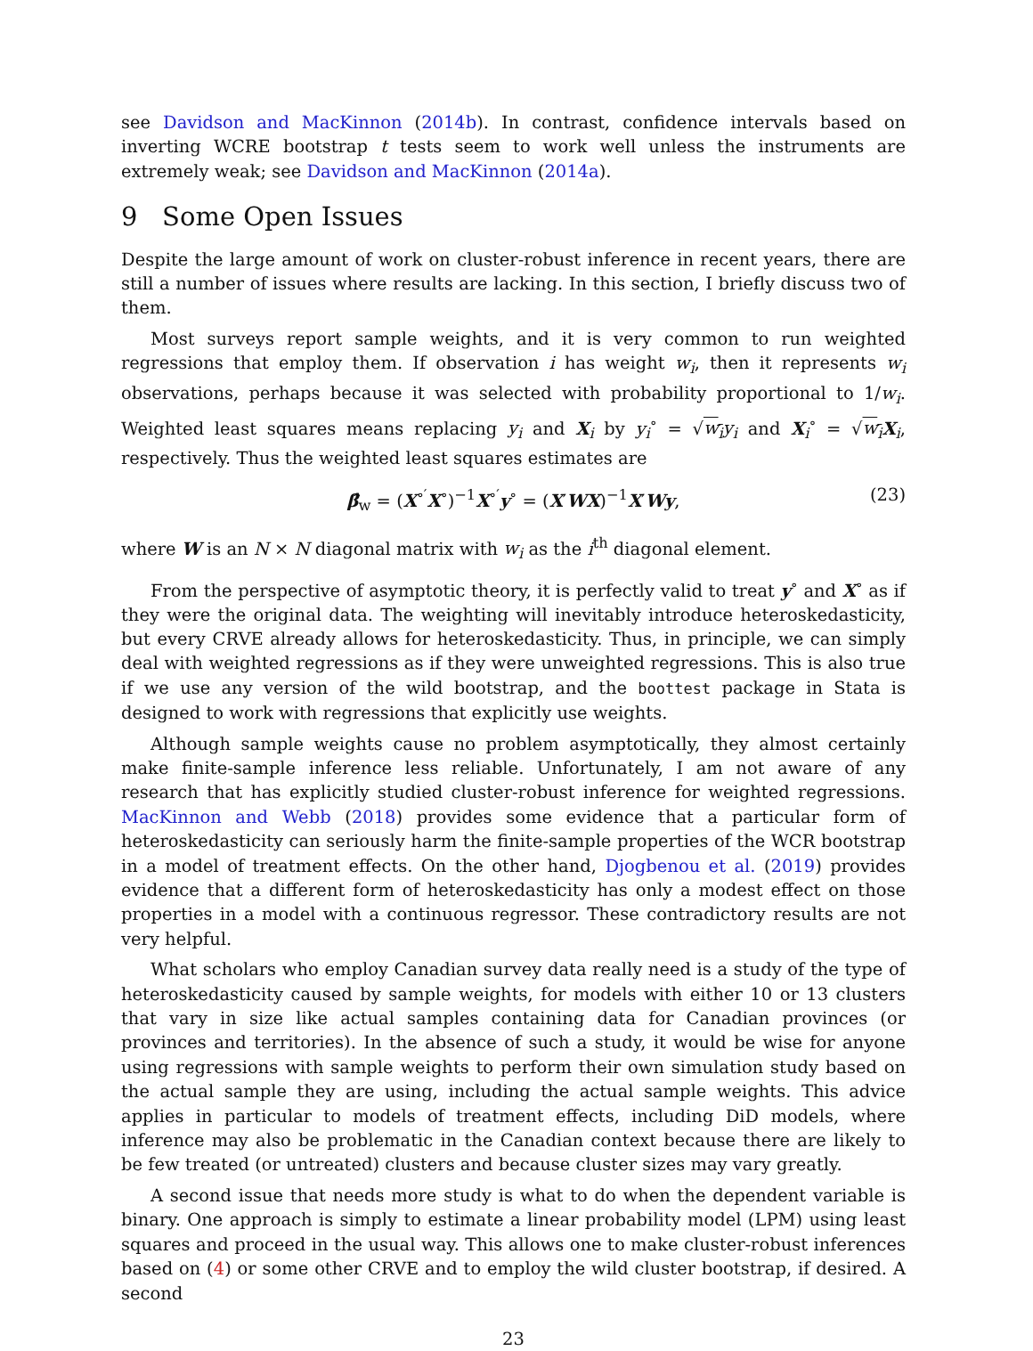see Davidson and MacKinnon (2014b). In contrast, confidence intervals based on inverting WCRE bootstrap t tests seem to work well unless the instruments are extremely weak; see Davidson and MacKinnon (2014a).
9 Some Open Issues
Despite the large amount of work on cluster-robust inference in recent years, there are still a number of issues where results are lacking. In this section, I briefly discuss two of them.
Most surveys report sample weights, and it is very common to run weighted regressions that employ them. If observation i has weight w<sub>i</sub>, then it represents w<sub>i</sub> observations, perhaps because it was selected with probability proportional to 1/w<sub>i</sub>. Weighted least squares means replacing y<sub>i</sub> and X<sub>i</sub> by y<sub>i</sub><sup>∘</sup> = √w<sub>i</sub> y<sub>i</sub> and X<sub>i</sub><sup>∘</sup> = √w<sub>i</sub> X<sub>i</sub>, respectively. Thus the weighted least squares estimates are
β̂<sub>w</sub> = (X<sup>∘′</sup>X<sup>∘</sup>)<sup>−1</sup>X<sup>∘′</sup>y<sup>∘</sup> = (X′WX)<sup>−1</sup>X′Wy, (23)
where W is an N × N diagonal matrix with w<sub>i</sub> as the i<sup>th</sup> diagonal element.
From the perspective of asymptotic theory, it is perfectly valid to treat y<sup>∘</sup> and X<sup>∘</sup> as if they were the original data. The weighting will inevitably introduce heteroskedasticity, but every CRVE already allows for heteroskedasticity. Thus, in principle, we can simply deal with weighted regressions as if they were unweighted regressions. This is also true if we use any version of the wild bootstrap, and the boottest package in Stata is designed to work with regressions that explicitly use weights.
Although sample weights cause no problem asymptotically, they almost certainly make finite-sample inference less reliable. Unfortunately, I am not aware of any research that has explicitly studied cluster-robust inference for weighted regressions. MacKinnon and Webb (2018) provides some evidence that a particular form of heteroskedasticity can seriously harm the finite-sample properties of the WCR bootstrap in a model of treatment effects. On the other hand, Djogbenou et al. (2019) provides evidence that a different form of heteroskedasticity has only a modest effect on those properties in a model with a continuous regressor. These contradictory results are not very helpful.
What scholars who employ Canadian survey data really need is a study of the type of heteroskedasticity caused by sample weights, for models with either 10 or 13 clusters that vary in size like actual samples containing data for Canadian provinces (or provinces and territories). In the absence of such a study, it would be wise for anyone using regressions with sample weights to perform their own simulation study based on the actual sample they are using, including the actual sample weights. This advice applies in particular to models of treatment effects, including DiD models, where inference may also be problematic in the Canadian context because there are likely to be few treated (or untreated) clusters and because cluster sizes may vary greatly.
A second issue that needs more study is what to do when the dependent variable is binary. One approach is simply to estimate a linear probability model (LPM) using least squares and proceed in the usual way. This allows one to make cluster-robust inferences based on (4) or some other CRVE and to employ the wild cluster bootstrap, if desired. A second
23